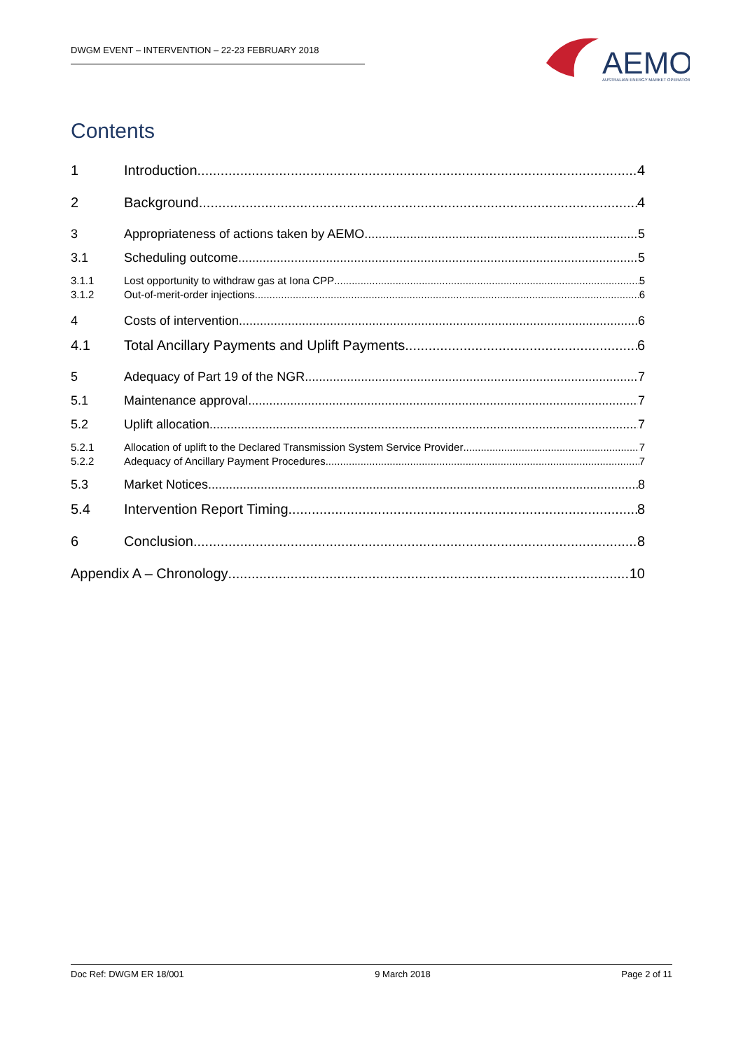DWGM EVENT – INTERVENTION – 22-23 FEBRUARY 2018
AEMO
AUSTRALIAN ENERGY MARKET OPERATOR
Contents
1 Introduction 4
2 Background 4
3 Appropriateness of actions taken by AEMO 5
3.1 Scheduling outcome 5
3.1.1 Lost opportunity to withdraw gas at Iona CPP 5
3.1.2 Out-of-merit-order injections 6
4 Costs of intervention 6
4.1 Total Ancillary Payments and Uplift Payments 6
5 Adequacy of Part 19 of the NGR 7
5.1 Maintenance approval 7
5.2 Uplift allocation 7
5.2.1 Allocation of uplift to the Declared Transmission System Service Provider 7
5.2.2 Adequacy of Ancillary Payment Procedures 7
5.3 Market Notices 8
5.4 Intervention Report Timing 8
6 Conclusion 8
Appendix A – Chronology 10
Doc Ref: DWGM ER 18/001 9 March 2018 Page 2 of 11